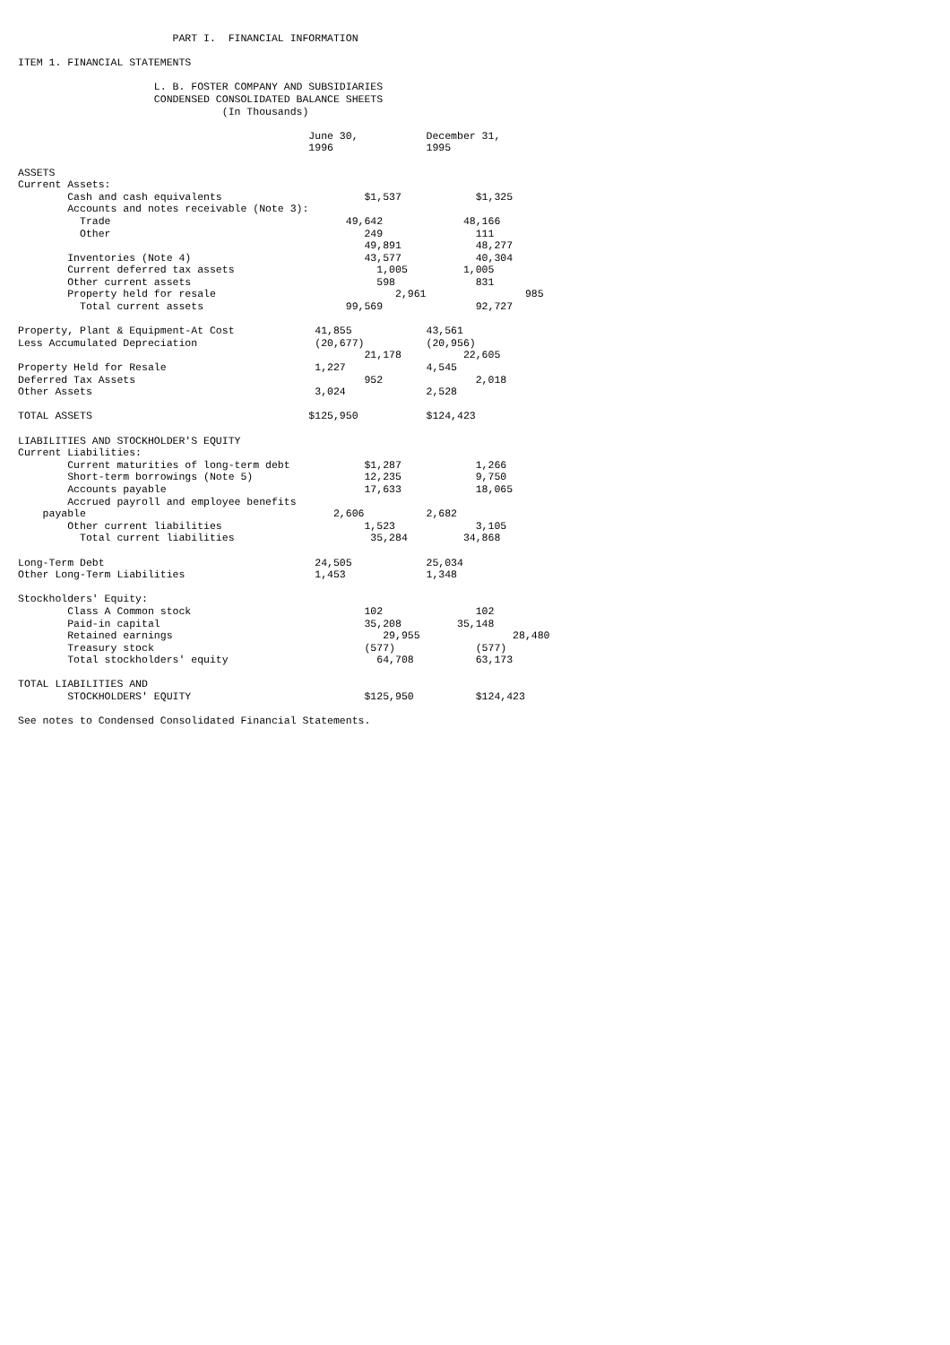PART I. FINANCIAL INFORMATION
ITEM 1. FINANCIAL STATEMENTS
L. B. FOSTER COMPANY AND SUBSIDIARIES
CONDENSED CONSOLIDATED BALANCE SHEETS
(In Thousands)
| | June 30, 1996 | December 31, 1995 |
| --- | --- | --- |
| ASSETS | | |
| Current Assets: | | |
| Cash and cash equivalents | $1,537 | $1,325 |
| Accounts and notes receivable (Note 3): | | |
| Trade | 49,642 | 48,166 |
| Other | 249 | 111 |
| | 49,891 | 48,277 |
| Inventories (Note 4) | 43,577 | 40,304 |
| Current deferred tax assets | 1,005 | 1,005 |
| Other current assets | 598 | 831 |
| Property held for resale | 2,961 | 985 |
| Total current assets | 99,569 | 92,727 |
| Property, Plant & Equipment-At Cost | 41,855 | 43,561 |
| Less Accumulated Depreciation | (20,677) | (20,956) |
| | 21,178 | 22,605 |
| Property Held for Resale | 1,227 | 4,545 |
| Deferred Tax Assets | 952 | 2,018 |
| Other Assets | 3,024 | 2,528 |
| TOTAL ASSETS | $125,950 | $124,423 |
| LIABILITIES AND STOCKHOLDER'S EQUITY | | |
| Current Liabilities: | | |
| Current maturities of long-term debt | $1,287 | 1,266 |
| Short-term borrowings (Note 5) | 12,235 | 9,750 |
| Accounts payable | 17,633 | 18,065 |
| Accrued payroll and employee benefits payable | 2,606 | 2,682 |
| Other current liabilities | 1,523 | 3,105 |
| Total current liabilities | 35,284 | 34,868 |
| Long-Term Debt | 24,505 | 25,034 |
| Other Long-Term Liabilities | 1,453 | 1,348 |
| Stockholders' Equity: | | |
| Class A Common stock | 102 | 102 |
| Paid-in capital | 35,208 | 35,148 |
| Retained earnings | 29,955 | 28,480 |
| Treasury stock | (577) | (577) |
| Total stockholders' equity | 64,708 | 63,173 |
| TOTAL LIABILITIES AND STOCKHOLDERS' EQUITY | $125,950 | $124,423 |
See notes to Condensed Consolidated Financial Statements.